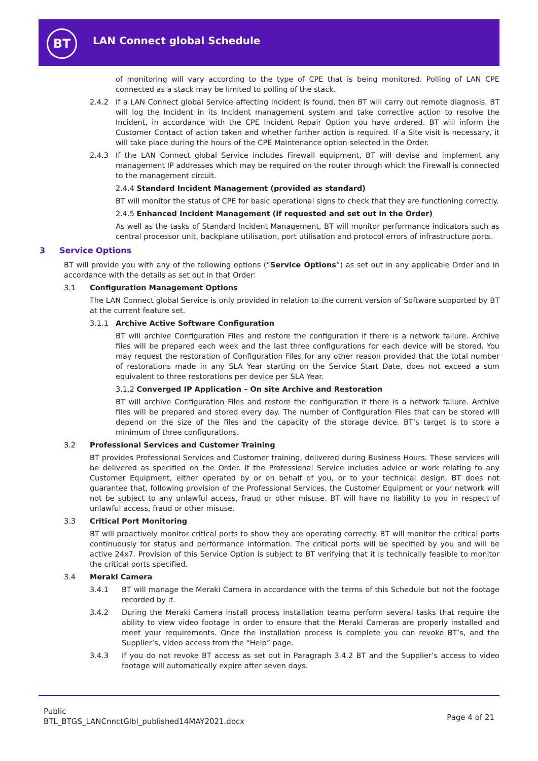BT LAN Connect global Schedule
of monitoring will vary according to the type of CPE that is being monitored. Polling of LAN CPE connected as a stack may be limited to polling of the stack.
2.4.2 If a LAN Connect global Service affecting Incident is found, then BT will carry out remote diagnosis. BT will log the Incident in its Incident management system and take corrective action to resolve the Incident, in accordance with the CPE Incident Repair Option you have ordered. BT will inform the Customer Contact of action taken and whether further action is required. If a Site visit is necessary, it will take place during the hours of the CPE Maintenance option selected in the Order.
2.4.3 If the LAN Connect global Service includes Firewall equipment, BT will devise and implement any management IP addresses which may be required on the router through which the Firewall is connected to the management circuit.
2.4.4 Standard Incident Management (provided as standard)
BT will monitor the status of CPE for basic operational signs to check that they are functioning correctly.
2.4.5 Enhanced Incident Management (if requested and set out in the Order)
As well as the tasks of Standard Incident Management, BT will monitor performance indicators such as central processor unit, backplane utilisation, port utilisation and protocol errors of infrastructure ports.
3 Service Options
BT will provide you with any of the following options (“Service Options”) as set out in any applicable Order and in accordance with the details as set out in that Order:
3.1 Configuration Management Options
The LAN Connect global Service is only provided in relation to the current version of Software supported by BT at the current feature set.
3.1.1 Archive Active Software Configuration
BT will archive Configuration Files and restore the configuration if there is a network failure. Archive files will be prepared each week and the last three configurations for each device will be stored. You may request the restoration of Configuration Files for any other reason provided that the total number of restorations made in any SLA Year starting on the Service Start Date, does not exceed a sum equivalent to three restorations per device per SLA Year.
3.1.2 Converged IP Application – On site Archive and Restoration
BT will archive Configuration Files and restore the configuration if there is a network failure. Archive files will be prepared and stored every day. The number of Configuration Files that can be stored will depend on the size of the files and the capacity of the storage device. BT’s target is to store a minimum of three configurations.
3.2 Professional Services and Customer Training
BT provides Professional Services and Customer training, delivered during Business Hours. These services will be delivered as specified on the Order. If the Professional Service includes advice or work relating to any Customer Equipment, either operated by or on behalf of you, or to your technical design, BT does not guarantee that, following provision of the Professional Services, the Customer Equipment or your network will not be subject to any unlawful access, fraud or other misuse. BT will have no liability to you in respect of unlawful access, fraud or other misuse.
3.3 Critical Port Monitoring
BT will proactively monitor critical ports to show they are operating correctly. BT will monitor the critical ports continuously for status and performance information. The critical ports will be specified by you and will be active 24x7. Provision of this Service Option is subject to BT verifying that it is technically feasible to monitor the critical ports specified.
3.4 Meraki Camera
3.4.1 BT will manage the Meraki Camera in accordance with the terms of this Schedule but not the footage recorded by it.
3.4.2 During the Meraki Camera install process installation teams perform several tasks that require the ability to view video footage in order to ensure that the Meraki Cameras are properly installed and meet your requirements. Once the installation process is complete you can revoke BT’s, and the Supplier’s, video access from the “Help” page.
3.4.3 If you do not revoke BT access as set out in Paragraph 3.4.2 BT and the Supplier’s access to video footage will automatically expire after seven days.
Public
BTL_BTGS_LANCnnctGlbl_published14MAY2021.docx
Page 4 of 21